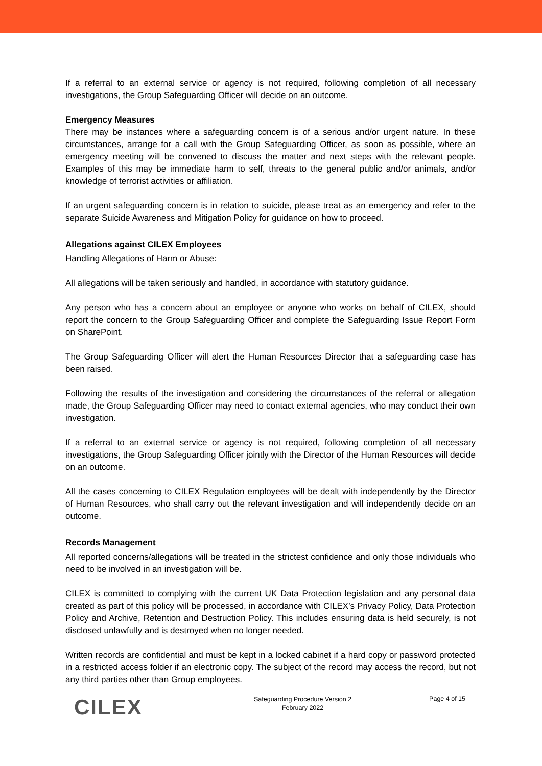If a referral to an external service or agency is not required, following completion of all necessary investigations, the Group Safeguarding Officer will decide on an outcome.
Emergency Measures
There may be instances where a safeguarding concern is of a serious and/or urgent nature. In these circumstances, arrange for a call with the Group Safeguarding Officer, as soon as possible, where an emergency meeting will be convened to discuss the matter and next steps with the relevant people. Examples of this may be immediate harm to self, threats to the general public and/or animals, and/or knowledge of terrorist activities or affiliation.
If an urgent safeguarding concern is in relation to suicide, please treat as an emergency and refer to the separate Suicide Awareness and Mitigation Policy for guidance on how to proceed.
Allegations against CILEX Employees
Handling Allegations of Harm or Abuse:
All allegations will be taken seriously and handled, in accordance with statutory guidance.
Any person who has a concern about an employee or anyone who works on behalf of CILEX, should report the concern to the Group Safeguarding Officer and complete the Safeguarding Issue Report Form on SharePoint.
The Group Safeguarding Officer will alert the Human Resources Director that a safeguarding case has been raised.
Following the results of the investigation and considering the circumstances of the referral or allegation made, the Group Safeguarding Officer may need to contact external agencies, who may conduct their own investigation.
If a referral to an external service or agency is not required, following completion of all necessary investigations, the Group Safeguarding Officer jointly with the Director of the Human Resources will decide on an outcome.
All the cases concerning to CILEX Regulation employees will be dealt with independently by the Director of Human Resources, who shall carry out the relevant investigation and will independently decide on an outcome.
Records Management
All reported concerns/allegations will be treated in the strictest confidence and only those individuals who need to be involved in an investigation will be.
CILEX is committed to complying with the current UK Data Protection legislation and any personal data created as part of this policy will be processed, in accordance with CILEX’s Privacy Policy, Data Protection Policy and Archive, Retention and Destruction Policy. This includes ensuring data is held securely, is not disclosed unlawfully and is destroyed when no longer needed.
Written records are confidential and must be kept in a locked cabinet if a hard copy or password protected in a restricted access folder if an electronic copy. The subject of the record may access the record, but not any third parties other than Group employees.
CILEX
Safeguarding Procedure Version 2
February 2022
Page 4 of 15